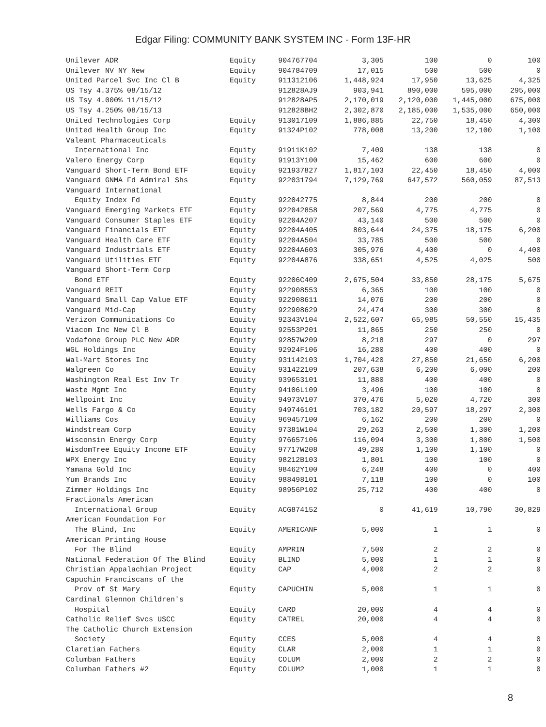Edgar Filing: COMMUNITY BANK SYSTEM INC - Form 13F-HR
| Unilever ADR | Equity | 904767704 | 3,305 | 100 | 0 | 100 |
| Unilever NV NY New | Equity | 904784709 | 17,015 | 500 | 500 | 0 |
| United Parcel Svc Inc Cl B | Equity | 911312106 | 1,448,924 | 17,950 | 13,625 | 4,325 |
| US Tsy 4.375% 08/15/12 | | 912828AJ9 | 903,941 | 890,000 | 595,000 | 295,000 |
| US Tsy 4.000% 11/15/12 | | 912828AP5 | 2,170,019 | 2,120,000 | 1,445,000 | 675,000 |
| US Tsy 4.250% 08/15/13 | | 912828BH2 | 2,302,870 | 2,185,000 | 1,535,000 | 650,000 |
| United Technologies Corp | Equity | 913017109 | 1,886,885 | 22,750 | 18,450 | 4,300 |
| United Health Group Inc | Equity | 91324P102 | 778,008 | 13,200 | 12,100 | 1,100 |
| Valeant Pharmaceuticals International Inc | Equity | 91911K102 | 7,409 | 138 | 138 | 0 |
| Valero Energy Corp | Equity | 91913Y100 | 15,462 | 600 | 600 | 0 |
| Vanguard Short-Term Bond ETF | Equity | 921937827 | 1,817,103 | 22,450 | 18,450 | 4,000 |
| Vanguard GNMA Fd Admiral Shs | Equity | 922031794 | 7,129,769 | 647,572 | 560,059 | 87,513 |
| Vanguard International Equity Index Fd | Equity | 922042775 | 8,844 | 200 | 200 | 0 |
| Vanguard Emerging Markets ETF | Equity | 922042858 | 207,569 | 4,775 | 4,775 | 0 |
| Vanguard Consumer Staples ETF | Equity | 92204A207 | 43,140 | 500 | 500 | 0 |
| Vanguard Financials ETF | Equity | 92204A405 | 803,644 | 24,375 | 18,175 | 6,200 |
| Vanguard Health Care ETF | Equity | 92204A504 | 33,785 | 500 | 500 | 0 |
| Vanguard Industrials ETF | Equity | 92204A603 | 305,976 | 4,400 | 0 | 4,400 |
| Vanguard Utilities ETF | Equity | 92204A876 | 338,651 | 4,525 | 4,025 | 500 |
| Vanguard Short-Term Corp Bond ETF | Equity | 92206C409 | 2,675,504 | 33,850 | 28,175 | 5,675 |
| Vanguard REIT | Equity | 922908553 | 6,365 | 100 | 100 | 0 |
| Vanguard Small Cap Value ETF | Equity | 922908611 | 14,076 | 200 | 200 | 0 |
| Vanguard Mid-Cap | Equity | 922908629 | 24,474 | 300 | 300 | 0 |
| Verizon Communications Co | Equity | 92343V104 | 2,522,607 | 65,985 | 50,550 | 15,435 |
| Viacom Inc New Cl B | Equity | 92553P201 | 11,865 | 250 | 250 | 0 |
| Vodafone Group PLC New ADR | Equity | 92857W209 | 8,218 | 297 | 0 | 297 |
| WGL Holdings Inc | Equity | 92924F106 | 16,280 | 400 | 400 | 0 |
| Wal-Mart Stores Inc | Equity | 931142103 | 1,704,420 | 27,850 | 21,650 | 6,200 |
| Walgreen Co | Equity | 931422109 | 207,638 | 6,200 | 6,000 | 200 |
| Washington Real Est Inv Tr | Equity | 939653101 | 11,880 | 400 | 400 | 0 |
| Waste Mgmt Inc | Equity | 94106L109 | 3,496 | 100 | 100 | 0 |
| Wellpoint Inc | Equity | 94973V107 | 370,476 | 5,020 | 4,720 | 300 |
| Wells Fargo & Co | Equity | 949746101 | 703,182 | 20,597 | 18,297 | 2,300 |
| Williams Cos | Equity | 969457100 | 6,162 | 200 | 200 | 0 |
| Windstream Corp | Equity | 97381W104 | 29,263 | 2,500 | 1,300 | 1,200 |
| Wisconsin Energy Corp | Equity | 976657106 | 116,094 | 3,300 | 1,800 | 1,500 |
| WisdomTree Equity Income ETF | Equity | 97717W208 | 49,280 | 1,100 | 1,100 | 0 |
| WPX Energy Inc | Equity | 98212B103 | 1,801 | 100 | 100 | 0 |
| Yamana Gold Inc | Equity | 98462Y100 | 6,248 | 400 | 0 | 400 |
| Yum Brands Inc | Equity | 988498101 | 7,118 | 100 | 0 | 100 |
| Zimmer Holdings Inc | Equity | 98956P102 | 25,712 | 400 | 400 | 0 |
| Fractionals American International Group | Equity | ACG874152 | 0 | 41,619 | 10,790 | 30,829 |
| American Foundation For The Blind, Inc | Equity | AMERICANF | 5,000 | 1 | 1 | 0 |
| American Printing House For The Blind | Equity | AMPRIN | 7,500 | 2 | 2 | 0 |
| National Federation Of The Blind | Equity | BLIND | 5,000 | 1 | 1 | 0 |
| Christian Appalachian Project | Equity | CAP | 4,000 | 2 | 2 | 0 |
| Capuchin Franciscans of the Prov of St Mary | Equity | CAPUCHIN | 5,000 | 1 | 1 | 0 |
| Cardinal Glennon Children's Hospital | Equity | CARD | 20,000 | 4 | 4 | 0 |
| Catholic Relief Svcs USCC | Equity | CATREL | 20,000 | 4 | 4 | 0 |
| The Catholic Church Extension Society | Equity | CCES | 5,000 | 4 | 4 | 0 |
| Claretian Fathers | Equity | CLAR | 2,000 | 1 | 1 | 0 |
| Columban Fathers | Equity | COLUM | 2,000 | 2 | 2 | 0 |
| Columban Fathers #2 | Equity | COLUM2 | 1,000 | 1 | 1 | 0 |
8